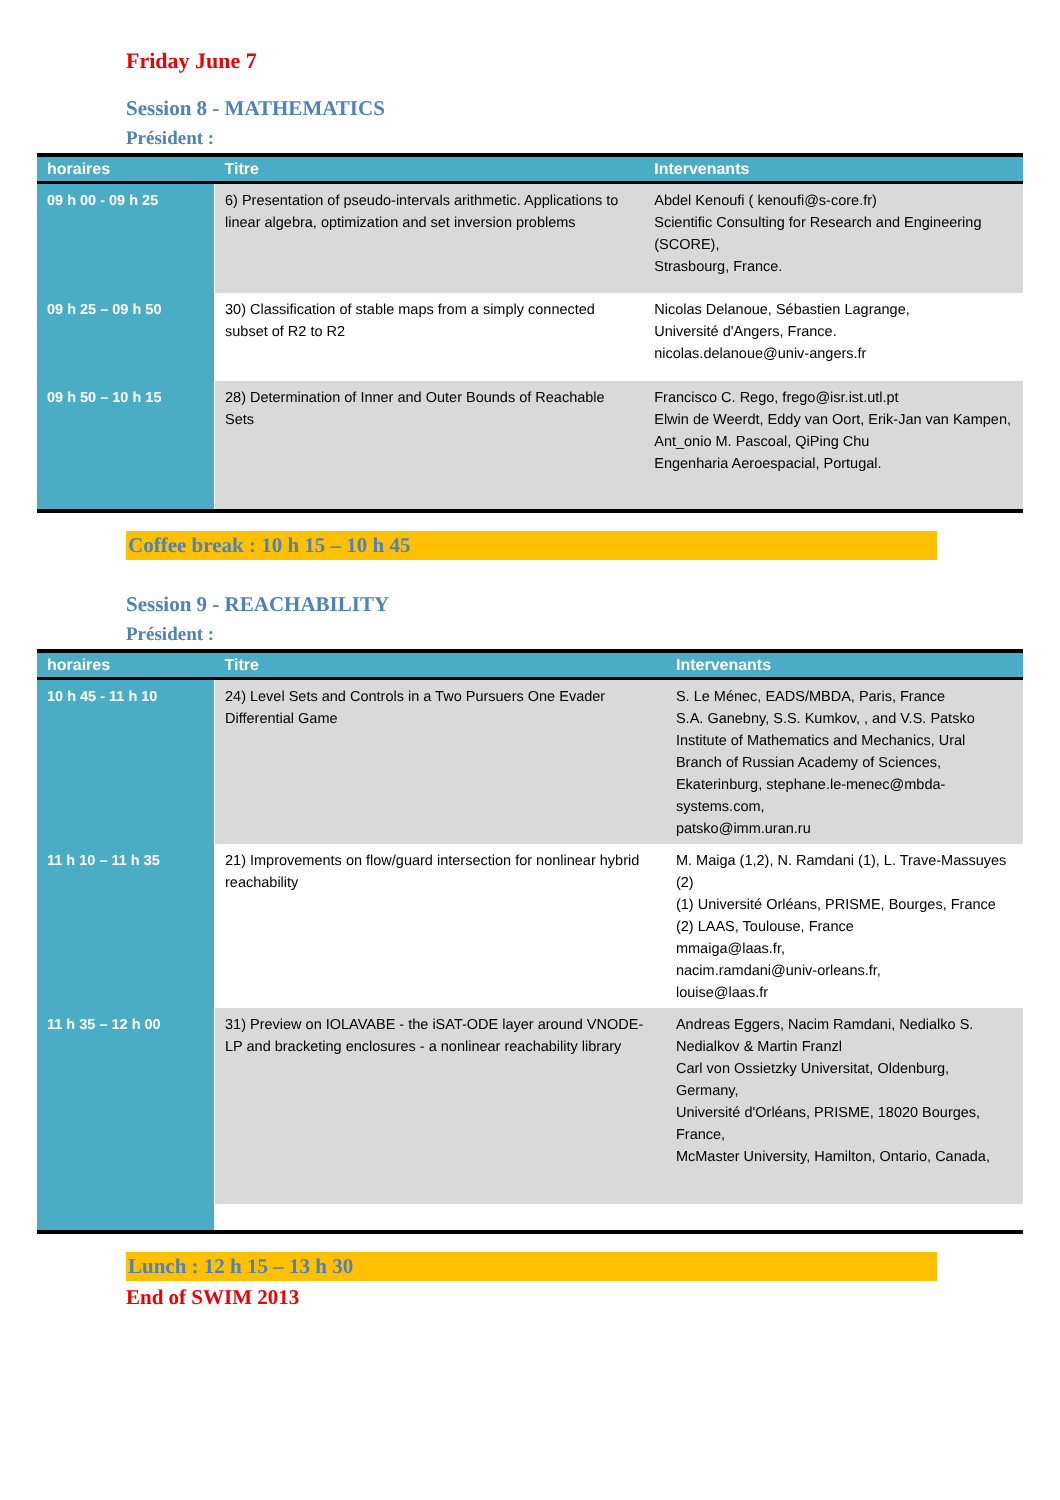Friday June 7
Session 8 - MATHEMATICS
Président :
| horaires | Titre | Intervenants |
| --- | --- | --- |
| 09 h 00 - 09 h 25 | 6) Presentation of pseudo-intervals arithmetic. Applications to linear algebra, optimization and set inversion problems | Abdel Kenoufi ( kenoufi@s-core.fr) Scientific Consulting for Research and Engineering (SCORE), Strasbourg, France. |
| 09 h 25 – 09 h 50 | 30) Classification of stable maps from a simply connected subset of R2 to R2 | Nicolas Delanoue, Sébastien Lagrange, Université d'Angers, France. nicolas.delanoue@univ-angers.fr |
| 09 h 50 – 10 h 15 | 28) Determination of Inner and Outer Bounds of Reachable Sets | Francisco C. Rego, frego@isr.ist.utl.pt Elwin de Weerdt, Eddy van Oort, Erik-Jan van Kampen, Ant_onio M. Pascoal, QiPing Chu Engenharia Aeroespacial, Portugal. |
Coffee break : 10 h 15 – 10 h 45
Session 9 - REACHABILITY
Président :
| horaires | Titre | Intervenants |
| --- | --- | --- |
| 10 h 45 - 11 h 10 | 24) Level Sets and Controls in a Two Pursuers One Evader Differential Game | S. Le Ménec, EADS/MBDA, Paris, France S.A. Ganebny, S.S. Kumkov, , and V.S. Patsko Institute of Mathematics and Mechanics, Ural Branch of Russian Academy of Sciences, Ekaterinburg, stephane.le-menec@mbda-systems.com, patsko@imm.uran.ru |
| 11 h 10 – 11 h 35 | 21) Improvements on flow/guard intersection for nonlinear hybrid reachability | M. Maiga (1,2), N. Ramdani (1), L. Trave-Massuyes (2) (1) Université Orléans, PRISME, Bourges, France (2) LAAS, Toulouse, France mmaiga@laas.fr, nacim.ramdani@univ-orleans.fr, louise@laas.fr |
| 11 h 35 – 12 h 00 | 31) Preview on IOLAVABE - the iSAT-ODE layer around VNODE-LP and bracketing enclosures - a nonlinear reachability library | Andreas Eggers, Nacim Ramdani, Nedialko S. Nedialkov & Martin Franzl Carl von Ossietzky Universitat, Oldenburg, Germany, Université d'Orléans, PRISME, 18020 Bourges, France, McMaster University, Hamilton, Ontario, Canada, |
Lunch : 12 h 15 – 13 h 30
End of SWIM 2013